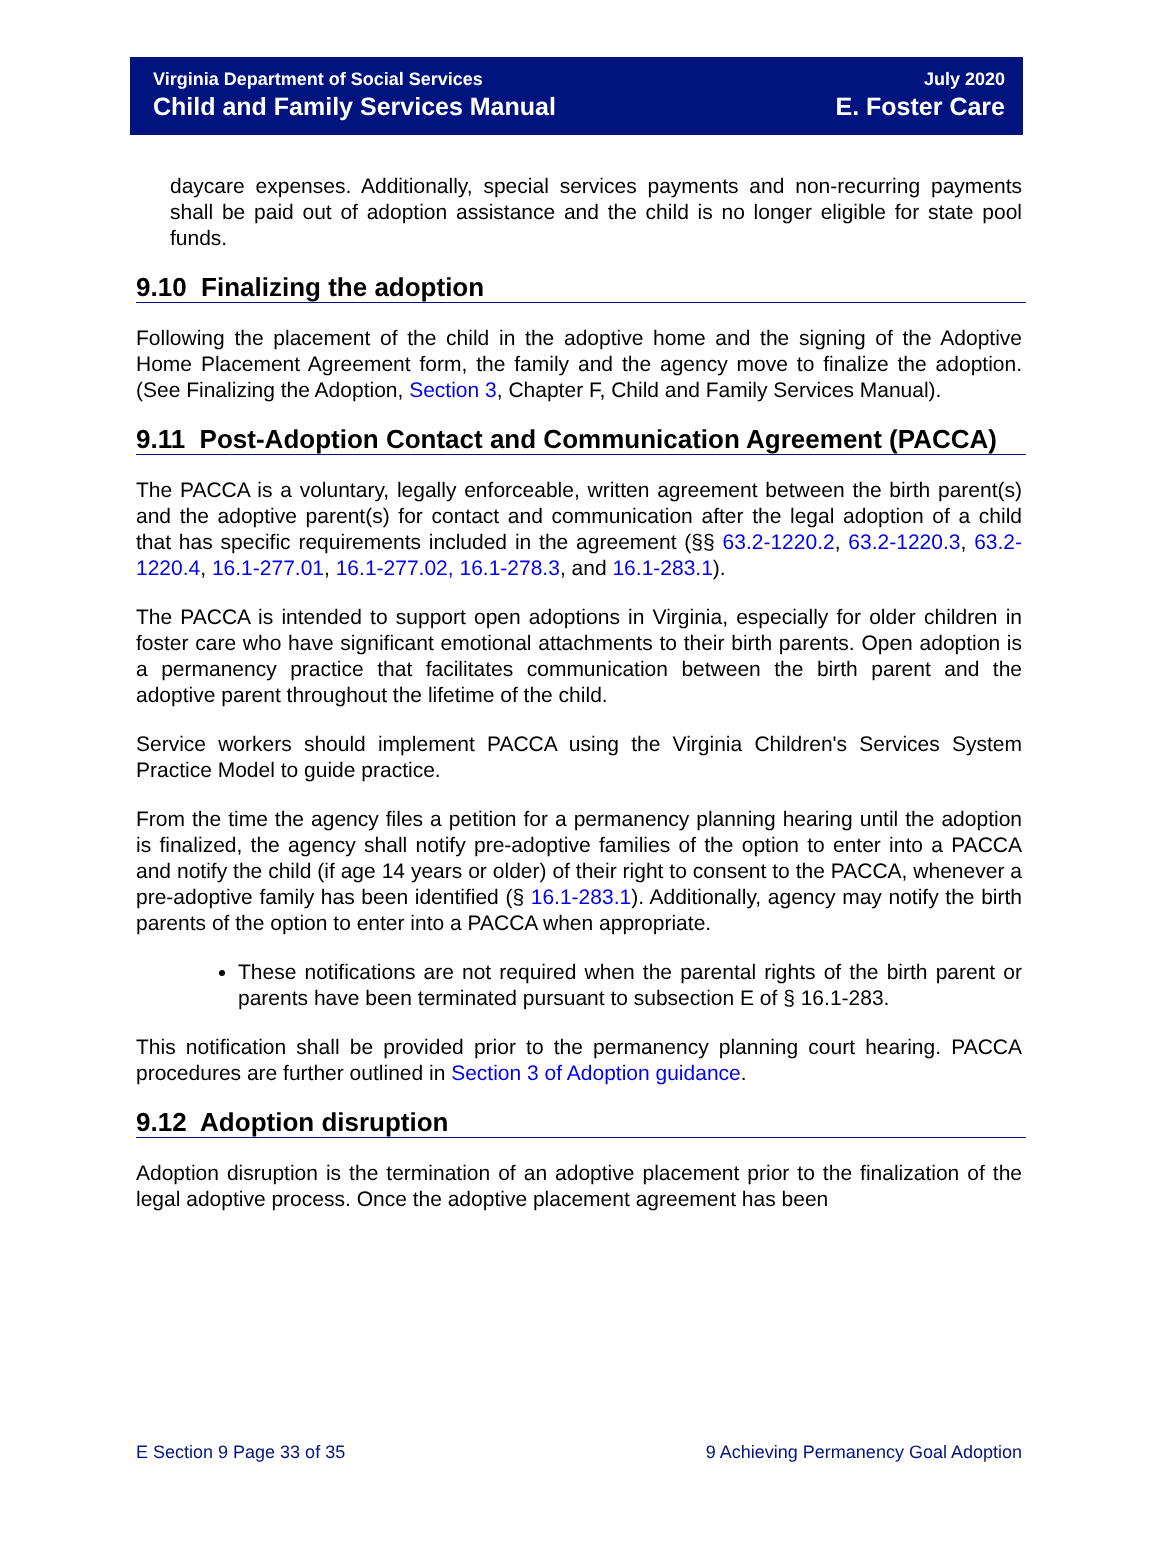Virginia Department of Social Services
Child and Family Services Manual
July 2020
E. Foster Care
daycare expenses. Additionally, special services payments and non-recurring payments shall be paid out of adoption assistance and the child is no longer eligible for state pool funds.
9.10 Finalizing the adoption
Following the placement of the child in the adoptive home and the signing of the Adoptive Home Placement Agreement form, the family and the agency move to finalize the adoption. (See Finalizing the Adoption, Section 3, Chapter F, Child and Family Services Manual).
9.11 Post-Adoption Contact and Communication Agreement (PACCA)
The PACCA is a voluntary, legally enforceable, written agreement between the birth parent(s) and the adoptive parent(s) for contact and communication after the legal adoption of a child that has specific requirements included in the agreement (§§ 63.2-1220.2, 63.2-1220.3, 63.2-1220.4, 16.1-277.01, 16.1-277.02, 16.1-278.3, and 16.1-283.1).
The PACCA is intended to support open adoptions in Virginia, especially for older children in foster care who have significant emotional attachments to their birth parents. Open adoption is a permanency practice that facilitates communication between the birth parent and the adoptive parent throughout the lifetime of the child.
Service workers should implement PACCA using the Virginia Children's Services System Practice Model to guide practice.
From the time the agency files a petition for a permanency planning hearing until the adoption is finalized, the agency shall notify pre-adoptive families of the option to enter into a PACCA and notify the child (if age 14 years or older) of their right to consent to the PACCA, whenever a pre-adoptive family has been identified (§ 16.1-283.1). Additionally, agency may notify the birth parents of the option to enter into a PACCA when appropriate.
These notifications are not required when the parental rights of the birth parent or parents have been terminated pursuant to subsection E of § 16.1-283.
This notification shall be provided prior to the permanency planning court hearing. PACCA procedures are further outlined in Section 3 of Adoption guidance.
9.12 Adoption disruption
Adoption disruption is the termination of an adoptive placement prior to the finalization of the legal adoptive process. Once the adoptive placement agreement has been
E Section 9 Page 33 of 35 9 Achieving Permanency Goal Adoption